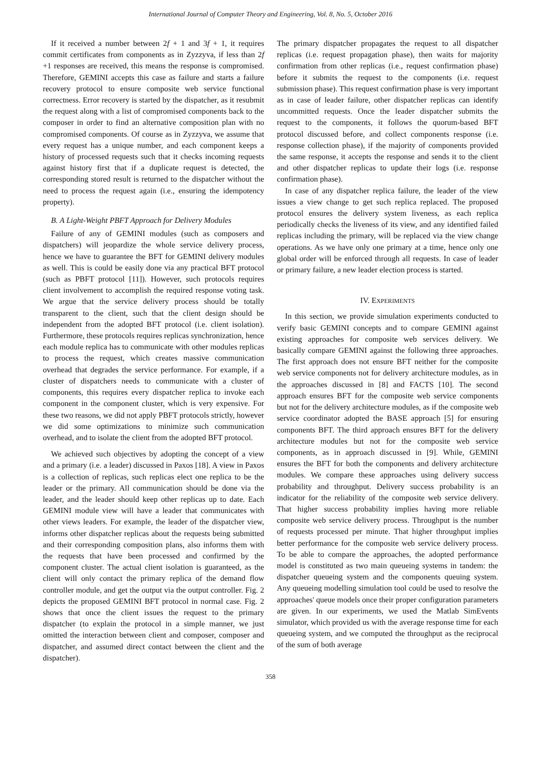International Journal of Computer Theory and Engineering, Vol. 8, No. 5, October 2016
If it received a number between 2f + 1 and 3f + 1, it requires commit certificates from components as in Zyzzyva, if less than 2f +1 responses are received, this means the response is compromised. Therefore, GEMINI accepts this case as failure and starts a failure recovery protocol to ensure composite web service functional correctness. Error recovery is started by the dispatcher, as it resubmit the request along with a list of compromised components back to the composer in order to find an alternative composition plan with no compromised components. Of course as in Zyzzyva, we assume that every request has a unique number, and each component keeps a history of processed requests such that it checks incoming requests against history first that if a duplicate request is detected, the corresponding stored result is returned to the dispatcher without the need to process the request again (i.e., ensuring the idempotency property).
B. A Light-Weight PBFT Approach for Delivery Modules
Failure of any of GEMINI modules (such as composers and dispatchers) will jeopardize the whole service delivery process, hence we have to guarantee the BFT for GEMINI delivery modules as well. This is could be easily done via any practical BFT protocol (such as PBFT protocol [11]). However, such protocols requires client involvement to accomplish the required response voting task. We argue that the service delivery process should be totally transparent to the client, such that the client design should be independent from the adopted BFT protocol (i.e. client isolation). Furthermore, these protocols requires replicas synchronization, hence each module replica has to communicate with other modules replicas to process the request, which creates massive communication overhead that degrades the service performance. For example, if a cluster of dispatchers needs to communicate with a cluster of components, this requires every dispatcher replica to invoke each component in the component cluster, which is very expensive. For these two reasons, we did not apply PBFT protocols strictly, however we did some optimizations to minimize such communication overhead, and to isolate the client from the adopted BFT protocol.
We achieved such objectives by adopting the concept of a view and a primary (i.e. a leader) discussed in Paxos [18]. A view in Paxos is a collection of replicas, such replicas elect one replica to be the leader or the primary. All communication should be done via the leader, and the leader should keep other replicas up to date. Each GEMINI module view will have a leader that communicates with other views leaders. For example, the leader of the dispatcher view, informs other dispatcher replicas about the requests being submitted and their corresponding composition plans, also informs them with the requests that have been processed and confirmed by the component cluster. The actual client isolation is guaranteed, as the client will only contact the primary replica of the demand flow controller module, and get the output via the output controller. Fig. 2 depicts the proposed GEMINI BFT protocol in normal case. Fig. 2 shows that once the client issues the request to the primary dispatcher (to explain the protocol in a simple manner, we just omitted the interaction between client and composer, composer and dispatcher, and assumed direct contact between the client and the dispatcher).
The primary dispatcher propagates the request to all dispatcher replicas (i.e. request propagation phase), then waits for majority confirmation from other replicas (i.e., request confirmation phase) before it submits the request to the components (i.e. request submission phase). This request confirmation phase is very important as in case of leader failure, other dispatcher replicas can identify uncommitted requests. Once the leader dispatcher submits the request to the components, it follows the quorum-based BFT protocol discussed before, and collect components response (i.e. response collection phase), if the majority of components provided the same response, it accepts the response and sends it to the client and other dispatcher replicas to update their logs (i.e. response confirmation phase).
In case of any dispatcher replica failure, the leader of the view issues a view change to get such replica replaced. The proposed protocol ensures the delivery system liveness, as each replica periodically checks the liveness of its view, and any identified failed replicas including the primary, will be replaced via the view change operations. As we have only one primary at a time, hence only one global order will be enforced through all requests. In case of leader or primary failure, a new leader election process is started.
IV. EXPERIMENTS
In this section, we provide simulation experiments conducted to verify basic GEMINI concepts and to compare GEMINI against existing approaches for composite web services delivery. We basically compare GEMINI against the following three approaches. The first approach does not ensure BFT neither for the composite web service components not for delivery architecture modules, as in the approaches discussed in [8] and FACTS [10]. The second approach ensures BFT for the composite web service components but not for the delivery architecture modules, as if the composite web service coordinator adopted the BASE approach [5] for ensuring components BFT. The third approach ensures BFT for the delivery architecture modules but not for the composite web service components, as in approach discussed in [9]. While, GEMINI ensures the BFT for both the components and delivery architecture modules. We compare these approaches using delivery success probability and throughput. Delivery success probability is an indicator for the reliability of the composite web service delivery. That higher success probability implies having more reliable composite web service delivery process. Throughput is the number of requests processed per minute. That higher throughput implies better performance for the composite web service delivery process. To be able to compare the approaches, the adopted performance model is constituted as two main queueing systems in tandem: the dispatcher queueing system and the components queuing system. Any queueing modelling simulation tool could be used to resolve the approaches' queue models once their proper configuration parameters are given. In our experiments, we used the Matlab SimEvents simulator, which provided us with the average response time for each queueing system, and we computed the throughput as the reciprocal of the sum of both average
358